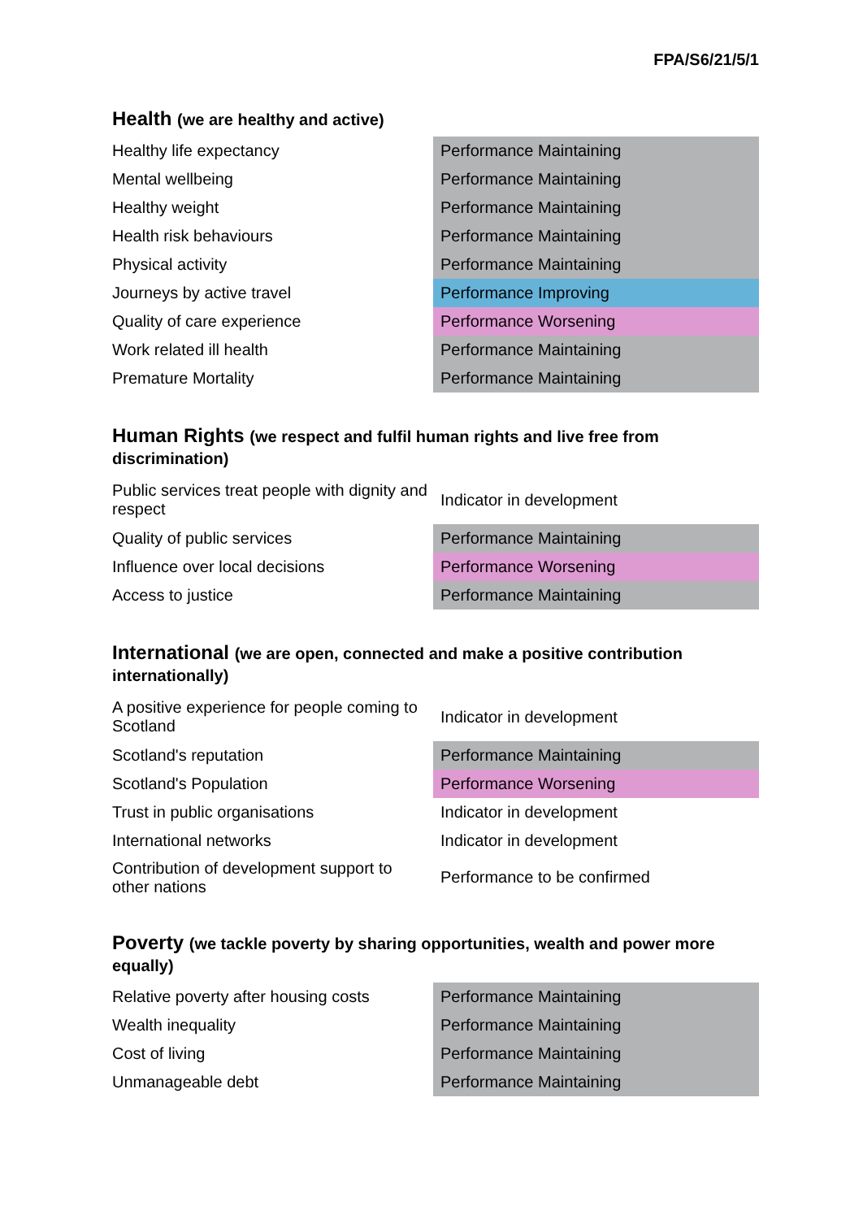FPA/S6/21/5/1
Health (we are healthy and active)
| Healthy life expectancy | Performance Maintaining |
| Mental wellbeing | Performance Maintaining |
| Healthy weight | Performance Maintaining |
| Health risk behaviours | Performance Maintaining |
| Physical activity | Performance Maintaining |
| Journeys by active travel | Performance Improving |
| Quality of care experience | Performance Worsening |
| Work related ill health | Performance Maintaining |
| Premature Mortality | Performance Maintaining |
Human Rights (we respect and fulfil human rights and live free from discrimination)
| Public services treat people with dignity and respect | Indicator in development |
| Quality of public services | Performance Maintaining |
| Influence over local decisions | Performance Worsening |
| Access to justice | Performance Maintaining |
International (we are open, connected and make a positive contribution internationally)
| A positive experience for people coming to Scotland | Indicator in development |
| Scotland's reputation | Performance Maintaining |
| Scotland's Population | Performance Worsening |
| Trust in public organisations | Indicator in development |
| International networks | Indicator in development |
| Contribution of development support to other nations | Performance to be confirmed |
Poverty (we tackle poverty by sharing opportunities, wealth and power more equally)
| Relative poverty after housing costs | Performance Maintaining |
| Wealth inequality | Performance Maintaining |
| Cost of living | Performance Maintaining |
| Unmanageable debt | Performance Maintaining |